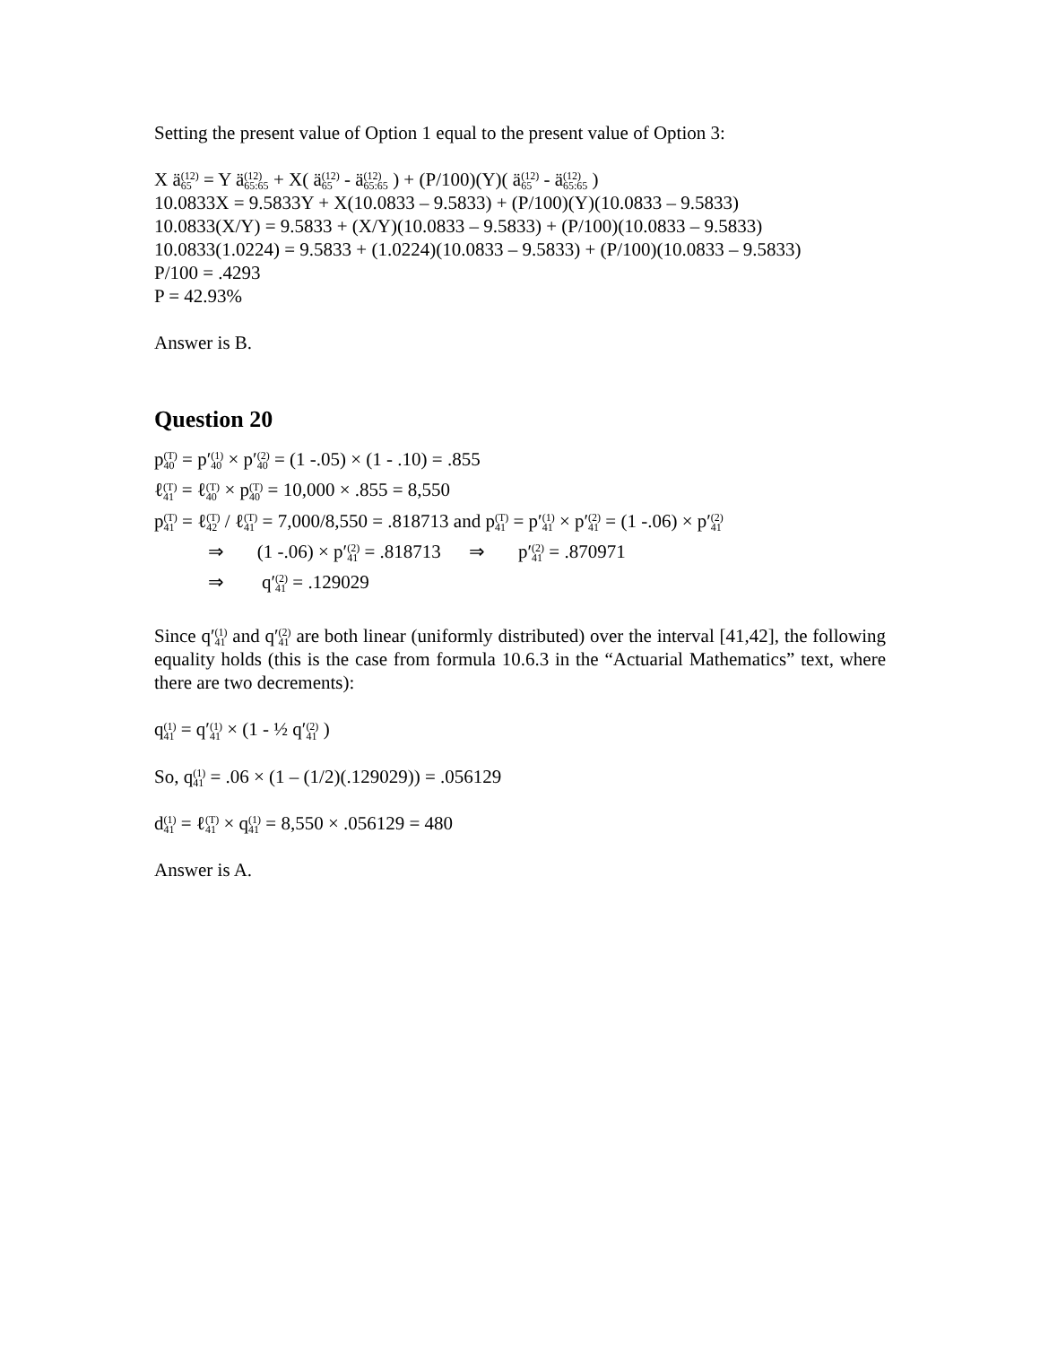Setting the present value of Option 1 equal to the present value of Option 3:
X ä(12) 65 = Y ä(12) 65:65 + X( ä(12) 65 - ä(12) 65:65 ) + (P/100)(Y)( ä(12) 65 - ä(12) 65:65 )
10.0833X = 9.5833Y + X(10.0833 – 9.5833) + (P/100)(Y)(10.0833 – 9.5833)
10.0833(X/Y) = 9.5833 + (X/Y)(10.0833 – 9.5833) + (P/100)(10.0833 – 9.5833)
10.0833(1.0224) = 9.5833 + (1.0224)(10.0833 – 9.5833) + (P/100)(10.0833 – 9.5833)
P/100 = .4293
P = 42.93%
Answer is B.
Question 20
p(T) 40 = p′(1) 40 × p′(2) 40 = (1 -.05) × (1 - .10) = .855
ℓ(T) 41 = ℓ(T) 40 × p(T) 40 = 10,000 × .855 = 8,550
p(T) 41 = ℓ(T) 42 / ℓ(T) 41 = 7,000/8,550 = .818713 and p(T) 41 = p′(1) 41 × p′(2) 41 = (1 -.06) × p′(2) 41
⇒ (1 -.06) × p′(2) 41 = .818713 ⇒ p′(2) 41 = .870971
⇒ q′(2) 41 = .129029
Since q′(1) 41 and q′(2) 41 are both linear (uniformly distributed) over the interval [41,42], the following equality holds (this is the case from formula 10.6.3 in the “Actuarial Mathematics” text, where there are two decrements):
q(1) 41 = q′(1) 41 × (1 - ½ q′(2) 41 )
So, q(1) 41 = .06 × (1 – (1/2)(.129029)) = .056129
d(1) 41 = ℓ(T) 41 × q(1) 41 = 8,550 × .056129 = 480
Answer is A.